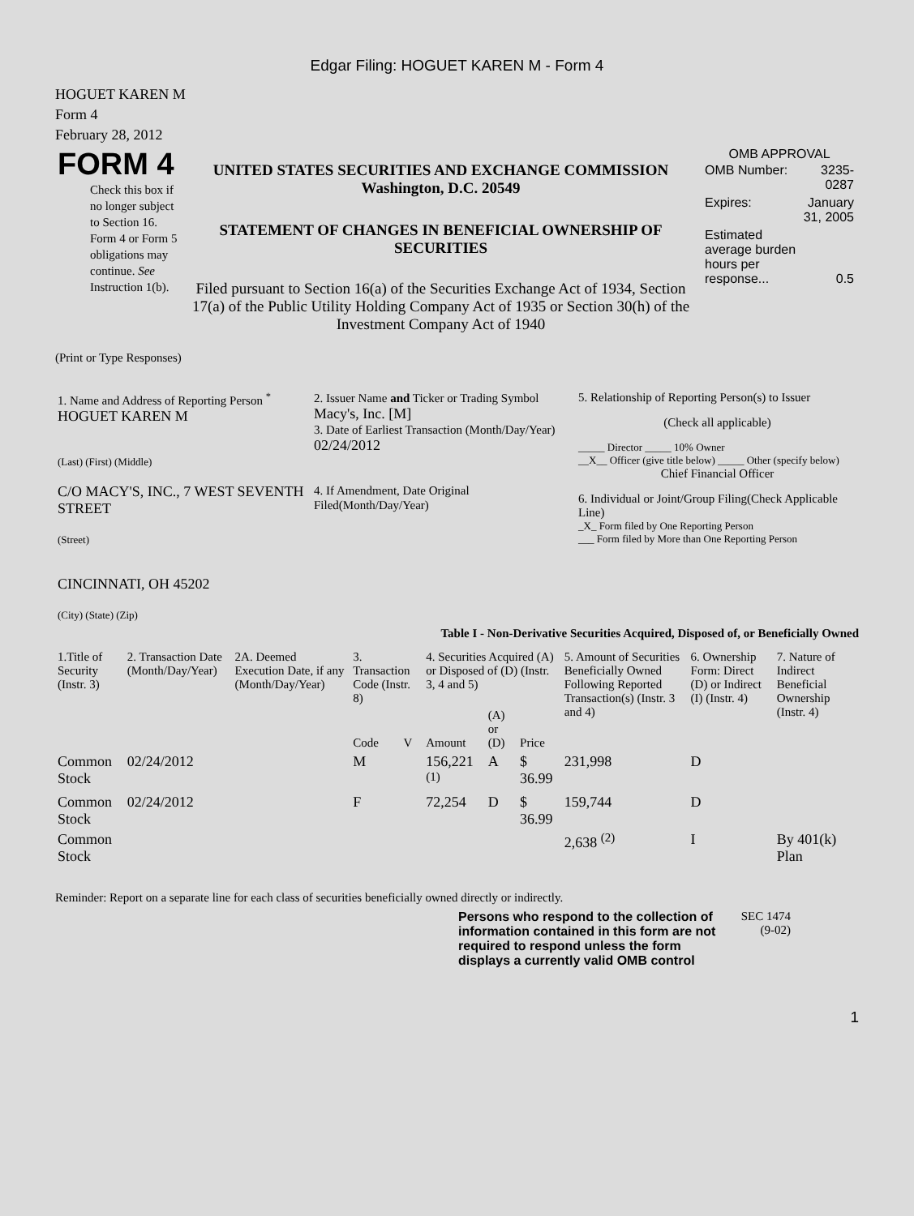Edgar Filing: HOGUET KAREN M - Form 4
HOGUET KAREN M
Form 4
February 28, 2012
| FORM 4 Check this box if no longer subject to Section 16. Form 4 or Form 5 obligations may continue. See Instruction 1(b). | UNITED STATES SECURITIES AND EXCHANGE COMMISSION Washington, D.C. 20549 STATEMENT OF CHANGES IN BENEFICIAL OWNERSHIP OF SECURITIES Filed pursuant to Section 16(a) of the Securities Exchange Act of 1934, Section 17(a) of the Public Utility Holding Company Act of 1935 or Section 30(h) of the Investment Company Act of 1940 | OMB APPROVAL / OMB Number: / 3235-0287 / / Expires: / January 31, 2005 / / Estimated average burden hours per response... / 0.5 / |
(Print or Type Responses)
| 1. Name and Address of Reporting Person <sup>*</sup> HOGUET KAREN M (Last) (First) (Middle) C/O MACY'S, INC., 7 WEST SEVENTH STREET (Street) CINCINNATI, OH 45202 (City) (State) (Zip) | 2. Issuer Name and Ticker or Trading Symbol Macy's, Inc. [M] 3. Date of Earliest Transaction (Month/Day/Year) 02/24/2012 4. If Amendment, Date Original Filed(Month/Day/Year) | 5. Relationship of Reporting Person(s) to Issuer (Check all applicable) _____ Director _____ 10% Owner __X__ Officer (give title below) _____ Other (specify below) Chief Financial Officer 6. Individual or Joint/Group Filing(Check Applicable Line) _X_ Form filed by One Reporting Person ___ Form filed by More than One Reporting Person |
Table I - Non-Derivative Securities Acquired, Disposed of, or Beneficially Owned
| 1.Title of Security (Instr. 3) | 2. Transaction Date (Month/Day/Year) | 2A. Deemed Execution Date, if any (Month/Day/Year) | 3. Transaction Code (Instr. 8) | | 4. Securities Acquired (A) or Disposed of (D) (Instr. 3, 4 and 5) | | | 5. Amount of Securities Beneficially Owned Following Reported Transaction(s) (Instr. 3 and 4) | 6. Ownership Form: Direct (D) or Indirect (I) (Instr. 4) | 7. Nature of Indirect Beneficial Ownership (Instr. 4) |
| --- | --- | --- | --- | --- | --- | --- | --- | --- | --- | --- |
| | | | Code | V | Amount | (A) or (D) | Price | | | |
| Common Stock | 02/24/2012 | | M | | 156,221 <sup>(1)</sup> | A | $ 36.99 | 231,998 | D | |
| Common Stock | 02/24/2012 | | F | | 72,254 | D | $ 36.99 | 159,744 | D | |
| Common Stock | | | | | | | | 2,638 <sup>(2)</sup> | I | By 401(k) Plan |
Reminder: Report on a separate line for each class of securities beneficially owned directly or indirectly.
Persons who respond to the collection of information contained in this form are not required to respond unless the form displays a currently valid OMB control
SEC 1474 (9-02)
1